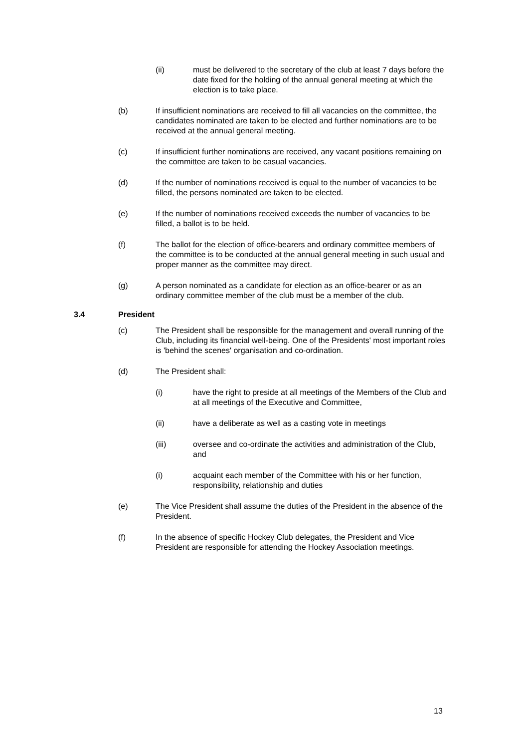(ii) must be delivered to the secretary of the club at least 7 days before the date fixed for the holding of the annual general meeting at which the election is to take place.
(b) If insufficient nominations are received to fill all vacancies on the committee, the candidates nominated are taken to be elected and further nominations are to be received at the annual general meeting.
(c) If insufficient further nominations are received, any vacant positions remaining on the committee are taken to be casual vacancies.
(d) If the number of nominations received is equal to the number of vacancies to be filled, the persons nominated are taken to be elected.
(e) If the number of nominations received exceeds the number of vacancies to be filled, a ballot is to be held.
(f) The ballot for the election of office-bearers and ordinary committee members of the committee is to be conducted at the annual general meeting in such usual and proper manner as the committee may direct.
(g) A person nominated as a candidate for election as an office-bearer or as an ordinary committee member of the club must be a member of the club.
3.4 President
(c) The President shall be responsible for the management and overall running of the Club, including its financial well-being. One of the Presidents' most important roles is 'behind the scenes' organisation and co-ordination.
(d) The President shall:
(i) have the right to preside at all meetings of the Members of the Club and at all meetings of the Executive and Committee,
(ii) have a deliberate as well as a casting vote in meetings
(iii) oversee and co-ordinate the activities and administration of the Club, and
(i) acquaint each member of the Committee with his or her function, responsibility, relationship and duties
(e) The Vice President shall assume the duties of the President in the absence of the President.
(f) In the absence of specific Hockey Club delegates, the President and Vice President are responsible for attending the Hockey Association meetings.
13